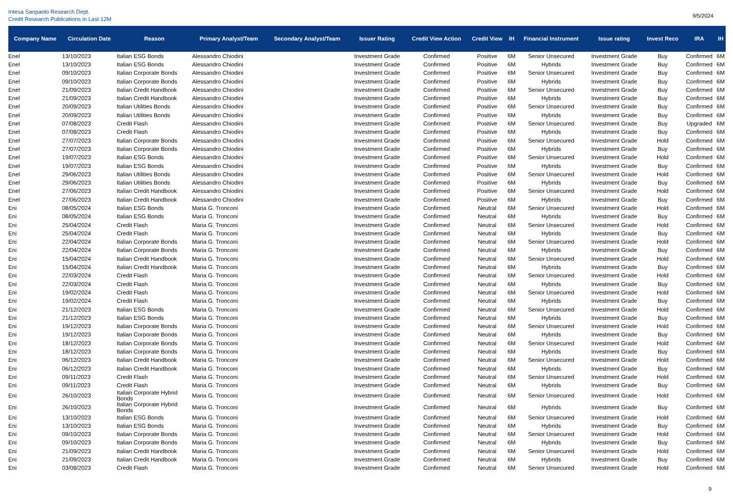Intesa Sanpaolo Research Dept.
Credit Research Publications in Last 12M
9/5/2024
| Company Name | Circulation Date | Reason | Primary Analyst/Team | Secondary Analyst/Team | Issuer Rating | Credit View Action | Credit View | IH | Financial Instrument | Issue rating | Invest Reco | IRA | IH |
| --- | --- | --- | --- | --- | --- | --- | --- | --- | --- | --- | --- | --- | --- |
| Enel | 13/10/2023 | Italian ESG Bonds | Alessandro Chiodini | | Investment Grade | Confirmed | Positive | 6M | Senior Unsecured | Investment Grade | Buy | Confirmed | 6M |
| Enel | 13/10/2023 | Italian ESG Bonds | Alessandro Chiodini | | Investment Grade | Confirmed | Positive | 6M | Hybrids | Investment Grade | Buy | Confirmed | 6M |
| Enel | 09/10/2023 | Italian Corporate Bonds | Alessandro Chiodini | | Investment Grade | Confirmed | Positive | 6M | Senior Unsecured | Investment Grade | Buy | Confirmed | 6M |
| Enel | 09/10/2023 | Italian Corporate Bonds | Alessandro Chiodini | | Investment Grade | Confirmed | Positive | 6M | Hybrids | Investment Grade | Buy | Confirmed | 6M |
| Enel | 21/09/2023 | Italian Credit Handbook | Alessandro Chiodini | | Investment Grade | Confirmed | Positive | 6M | Senior Unsecured | Investment Grade | Buy | Confirmed | 6M |
| Enel | 21/09/2023 | Italian Credit Handbook | Alessandro Chiodini | | Investment Grade | Confirmed | Positive | 6M | Hybrids | Investment Grade | Buy | Confirmed | 6M |
| Enel | 20/09/2023 | Italian Utilities Bonds | Alessandro Chiodini | | Investment Grade | Confirmed | Positive | 6M | Senior Unsecured | Investment Grade | Buy | Confirmed | 6M |
| Enel | 20/09/2023 | Italian Utilities Bonds | Alessandro Chiodini | | Investment Grade | Confirmed | Positive | 6M | Hybrids | Investment Grade | Buy | Confirmed | 6M |
| Enel | 07/08/2023 | Credit Flash | Alessandro Chiodini | | Investment Grade | Confirmed | Positive | 6M | Senior Unsecured | Investment Grade | Buy | Upgraded | 6M |
| Enel | 07/08/2023 | Credit Flash | Alessandro Chiodini | | Investment Grade | Confirmed | Positive | 6M | Hybrids | Investment Grade | Buy | Confirmed | 6M |
| Enel | 27/07/2023 | Italian Corporate Bonds | Alessandro Chiodini | | Investment Grade | Confirmed | Positive | 6M | Senior Unsecured | Investment Grade | Hold | Confirmed | 6M |
| Enel | 27/07/2023 | Italian Corporate Bonds | Alessandro Chiodini | | Investment Grade | Confirmed | Positive | 6M | Hybrids | Investment Grade | Buy | Confirmed | 6M |
| Enel | 19/07/2023 | Italian ESG Bonds | Alessandro Chiodini | | Investment Grade | Confirmed | Positive | 6M | Senior Unsecured | Investment Grade | Hold | Confirmed | 6M |
| Enel | 19/07/2023 | Italian ESG Bonds | Alessandro Chiodini | | Investment Grade | Confirmed | Positive | 6M | Hybrids | Investment Grade | Buy | Confirmed | 6M |
| Enel | 29/06/2023 | Italian Utilities Bonds | Alessandro Chiodini | | Investment Grade | Confirmed | Positive | 6M | Senior Unsecured | Investment Grade | Hold | Confirmed | 6M |
| Enel | 29/06/2023 | Italian Utilities Bonds | Alessandro Chiodini | | Investment Grade | Confirmed | Positive | 6M | Hybrids | Investment Grade | Buy | Confirmed | 6M |
| Enel | 27/06/2023 | Italian Credit Handbook | Alessandro Chiodini | | Investment Grade | Confirmed | Positive | 6M | Senior Unsecured | Investment Grade | Hold | Confirmed | 6M |
| Enel | 27/06/2023 | Italian Credit Handbook | Alessandro Chiodini | | Investment Grade | Confirmed | Positive | 6M | Hybrids | Investment Grade | Buy | Confirmed | 6M |
| Eni | 08/05/2024 | Italian ESG Bonds | Maria G. Tronconi | | Investment Grade | Confirmed | Neutral | 6M | Senior Unsecured | Investment Grade | Hold | Confirmed | 6M |
| Eni | 08/05/2024 | Italian ESG Bonds | Maria G. Tronconi | | Investment Grade | Confirmed | Neutral | 6M | Hybrids | Investment Grade | Buy | Confirmed | 6M |
| Eni | 25/04/2024 | Credit Flash | Maria G. Tronconi | | Investment Grade | Confirmed | Neutral | 6M | Senior Unsecured | Investment Grade | Hold | Confirmed | 6M |
| Eni | 25/04/2024 | Credit Flash | Maria G. Tronconi | | Investment Grade | Confirmed | Neutral | 6M | Hybrids | Investment Grade | Buy | Confirmed | 6M |
| Eni | 22/04/2024 | Italian Corporate Bonds | Maria G. Tronconi | | Investment Grade | Confirmed | Neutral | 6M | Senior Unsecured | Investment Grade | Hold | Confirmed | 6M |
| Eni | 22/04/2024 | Italian Corporate Bonds | Maria G. Tronconi | | Investment Grade | Confirmed | Neutral | 6M | Hybrids | Investment Grade | Buy | Confirmed | 6M |
| Eni | 15/04/2024 | Italian Credit Handbook | Maria G. Tronconi | | Investment Grade | Confirmed | Neutral | 6M | Senior Unsecured | Investment Grade | Hold | Confirmed | 6M |
| Eni | 15/04/2024 | Italian Credit Handbook | Maria G. Tronconi | | Investment Grade | Confirmed | Neutral | 6M | Hybrids | Investment Grade | Buy | Confirmed | 6M |
| Eni | 22/03/2024 | Credit Flash | Maria G. Tronconi | | Investment Grade | Confirmed | Neutral | 6M | Senior Unsecured | Investment Grade | Hold | Confirmed | 6M |
| Eni | 22/03/2024 | Credit Flash | Maria G. Tronconi | | Investment Grade | Confirmed | Neutral | 6M | Hybrids | Investment Grade | Buy | Confirmed | 6M |
| Eni | 19/02/2024 | Credit Flash | Maria G. Tronconi | | Investment Grade | Confirmed | Neutral | 6M | Senior Unsecured | Investment Grade | Hold | Confirmed | 6M |
| Eni | 19/02/2024 | Credit Flash | Maria G. Tronconi | | Investment Grade | Confirmed | Neutral | 6M | Hybrids | Investment Grade | Buy | Confirmed | 6M |
| Eni | 21/12/2023 | Italian ESG Bonds | Maria G. Tronconi | | Investment Grade | Confirmed | Neutral | 6M | Senior Unsecured | Investment Grade | Hold | Confirmed | 6M |
| Eni | 21/12/2023 | Italian ESG Bonds | Maria G. Tronconi | | Investment Grade | Confirmed | Neutral | 6M | Hybrids | Investment Grade | Buy | Confirmed | 6M |
| Eni | 19/12/2023 | Italian Corporate Bonds | Maria G. Tronconi | | Investment Grade | Confirmed | Neutral | 6M | Senior Unsecured | Investment Grade | Hold | Confirmed | 6M |
| Eni | 19/12/2023 | Italian Corporate Bonds | Maria G. Tronconi | | Investment Grade | Confirmed | Neutral | 6M | Hybrids | Investment Grade | Buy | Confirmed | 6M |
| Eni | 18/12/2023 | Italian Corporate Bonds | Maria G. Tronconi | | Investment Grade | Confirmed | Neutral | 6M | Senior Unsecured | Investment Grade | Hold | Confirmed | 6M |
| Eni | 18/12/2023 | Italian Corporate Bonds | Maria G. Tronconi | | Investment Grade | Confirmed | Neutral | 6M | Hybrids | Investment Grade | Buy | Confirmed | 6M |
| Eni | 06/12/2023 | Italian Credit Handbook | Maria G. Tronconi | | Investment Grade | Confirmed | Neutral | 6M | Senior Unsecured | Investment Grade | Hold | Confirmed | 6M |
| Eni | 06/12/2023 | Italian Credit Handbook | Maria G. Tronconi | | Investment Grade | Confirmed | Neutral | 6M | Hybrids | Investment Grade | Buy | Confirmed | 6M |
| Eni | 09/11/2023 | Credit Flash | Maria G. Tronconi | | Investment Grade | Confirmed | Neutral | 6M | Senior Unsecured | Investment Grade | Hold | Confirmed | 6M |
| Eni | 09/11/2023 | Credit Flash | Maria G. Tronconi | | Investment Grade | Confirmed | Neutral | 6M | Hybrids | Investment Grade | Buy | Confirmed | 6M |
| Eni | 26/10/2023 | Italian Corporate Hybrid Bonds | Maria G. Tronconi | | Investment Grade | Confirmed | Neutral | 6M | Senior Unsecured | Investment Grade | Hold | Confirmed | 6M |
| Eni | 26/10/2023 | Italian Corporate Hybrid Bonds | Maria G. Tronconi | | Investment Grade | Confirmed | Neutral | 6M | Hybrids | Investment Grade | Buy | Confirmed | 6M |
| Eni | 13/10/2023 | Italian ESG Bonds | Maria G. Tronconi | | Investment Grade | Confirmed | Neutral | 6M | Senior Unsecured | Investment Grade | Hold | Confirmed | 6M |
| Eni | 13/10/2023 | Italian ESG Bonds | Maria G. Tronconi | | Investment Grade | Confirmed | Neutral | 6M | Hybrids | Investment Grade | Buy | Confirmed | 6M |
| Eni | 09/10/2023 | Italian Corporate Bonds | Maria G. Tronconi | | Investment Grade | Confirmed | Neutral | 6M | Senior Unsecured | Investment Grade | Hold | Confirmed | 6M |
| Eni | 09/10/2023 | Italian Corporate Bonds | Maria G. Tronconi | | Investment Grade | Confirmed | Neutral | 6M | Hybrids | Investment Grade | Buy | Confirmed | 6M |
| Eni | 21/09/2023 | Italian Credit Handbook | Maria G. Tronconi | | Investment Grade | Confirmed | Neutral | 6M | Senior Unsecured | Investment Grade | Hold | Confirmed | 6M |
| Eni | 21/09/2023 | Italian Credit Handbook | Maria G. Tronconi | | Investment Grade | Confirmed | Neutral | 6M | Hybrids | Investment Grade | Buy | Confirmed | 6M |
| Eni | 03/08/2023 | Credit Flash | Maria G. Tronconi | | Investment Grade | Confirmed | Neutral | 6M | Senior Unsecured | Investment Grade | Hold | Confirmed | 6M |
9